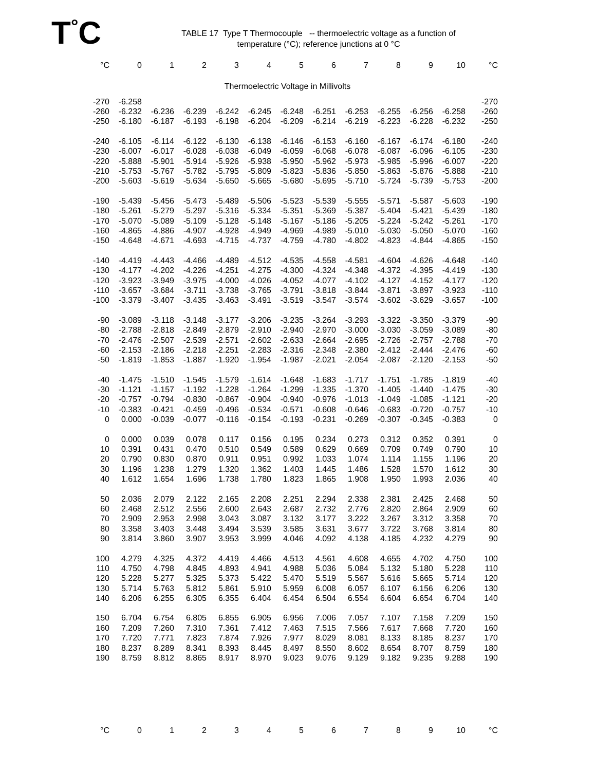T<sup>°</sup>C
TABLE 17 Type T Thermocouple -- thermoelectric voltage as a function of
temperature (°C); reference junctions at 0 °C
| °C | 0 | 1 | 2 | 3 | 4 | 5 | 6 | 7 | 8 | 9 | 10 | °C |
| --- | --- | --- | --- | --- | --- | --- | --- | --- | --- | --- | --- | --- |
| Thermoelectric Voltage in Millivolts | | | | | | | | | | | | |
| -270 | -6.258 | | | | | | | | | | | -270 |
| -260 | -6.232 | -6.236 | -6.239 | -6.242 | -6.245 | -6.248 | -6.251 | -6.253 | -6.255 | -6.256 | -6.258 | -260 |
| -250 | -6.180 | -6.187 | -6.193 | -6.198 | -6.204 | -6.209 | -6.214 | -6.219 | -6.223 | -6.228 | -6.232 | -250 |
| -240 | -6.105 | -6.114 | -6.122 | -6.130 | -6.138 | -6.146 | -6.153 | -6.160 | -6.167 | -6.174 | -6.180 | -240 |
| -230 | -6.007 | -6.017 | -6.028 | -6.038 | -6.049 | -6.059 | -6.068 | -6.078 | -6.087 | -6.096 | -6.105 | -230 |
| -220 | -5.888 | -5.901 | -5.914 | -5.926 | -5.938 | -5.950 | -5.962 | -5.973 | -5.985 | -5.996 | -6.007 | -220 |
| -210 | -5.753 | -5.767 | -5.782 | -5.795 | -5.809 | -5.823 | -5.836 | -5.850 | -5.863 | -5.876 | -5.888 | -210 |
| -200 | -5.603 | -5.619 | -5.634 | -5.650 | -5.665 | -5.680 | -5.695 | -5.710 | -5.724 | -5.739 | -5.753 | -200 |
| -190 | -5.439 | -5.456 | -5.473 | -5.489 | -5.506 | -5.523 | -5.539 | -5.555 | -5.571 | -5.587 | -5.603 | -190 |
| -180 | -5.261 | -5.279 | -5.297 | -5.316 | -5.334 | -5.351 | -5.369 | -5.387 | -5.404 | -5.421 | -5.439 | -180 |
| -170 | -5.070 | -5.089 | -5.109 | -5.128 | -5.148 | -5.167 | -5.186 | -5.205 | -5.224 | -5.242 | -5.261 | -170 |
| -160 | -4.865 | -4.886 | -4.907 | -4.928 | -4.949 | -4.969 | -4.989 | -5.010 | -5.030 | -5.050 | -5.070 | -160 |
| -150 | -4.648 | -4.671 | -4.693 | -4.715 | -4.737 | -4.759 | -4.780 | -4.802 | -4.823 | -4.844 | -4.865 | -150 |
| -140 | -4.419 | -4.443 | -4.466 | -4.489 | -4.512 | -4.535 | -4.558 | -4.581 | -4.604 | -4.626 | -4.648 | -140 |
| -130 | -4.177 | -4.202 | -4.226 | -4.251 | -4.275 | -4.300 | -4.324 | -4.348 | -4.372 | -4.395 | -4.419 | -130 |
| -120 | -3.923 | -3.949 | -3.975 | -4.000 | -4.026 | -4.052 | -4.077 | -4.102 | -4.127 | -4.152 | -4.177 | -120 |
| -110 | -3.657 | -3.684 | -3.711 | -3.738 | -3.765 | -3.791 | -3.818 | -3.844 | -3.871 | -3.897 | -3.923 | -110 |
| -100 | -3.379 | -3.407 | -3.435 | -3.463 | -3.491 | -3.519 | -3.547 | -3.574 | -3.602 | -3.629 | -3.657 | -100 |
| -90 | -3.089 | -3.118 | -3.148 | -3.177 | -3.206 | -3.235 | -3.264 | -3.293 | -3.322 | -3.350 | -3.379 | -90 |
| -80 | -2.788 | -2.818 | -2.849 | -2.879 | -2.910 | -2.940 | -2.970 | -3.000 | -3.030 | -3.059 | -3.089 | -80 |
| -70 | -2.476 | -2.507 | -2.539 | -2.571 | -2.602 | -2.633 | -2.664 | -2.695 | -2.726 | -2.757 | -2.788 | -70 |
| -60 | -2.153 | -2.186 | -2.218 | -2.251 | -2.283 | -2.316 | -2.348 | -2.380 | -2.412 | -2.444 | -2.476 | -60 |
| -50 | -1.819 | -1.853 | -1.887 | -1.920 | -1.954 | -1.987 | -2.021 | -2.054 | -2.087 | -2.120 | -2.153 | -50 |
| -40 | -1.475 | -1.510 | -1.545 | -1.579 | -1.614 | -1.648 | -1.683 | -1.717 | -1.751 | -1.785 | -1.819 | -40 |
| -30 | -1.121 | -1.157 | -1.192 | -1.228 | -1.264 | -1.299 | -1.335 | -1.370 | -1.405 | -1.440 | -1.475 | -30 |
| -20 | -0.757 | -0.794 | -0.830 | -0.867 | -0.904 | -0.940 | -0.976 | -1.013 | -1.049 | -1.085 | -1.121 | -20 |
| -10 | -0.383 | -0.421 | -0.459 | -0.496 | -0.534 | -0.571 | -0.608 | -0.646 | -0.683 | -0.720 | -0.757 | -10 |
| 0 | 0.000 | -0.039 | -0.077 | -0.116 | -0.154 | -0.193 | -0.231 | -0.269 | -0.307 | -0.345 | -0.383 | 0 |
| 0 | 0.000 | 0.039 | 0.078 | 0.117 | 0.156 | 0.195 | 0.234 | 0.273 | 0.312 | 0.352 | 0.391 | 0 |
| 10 | 0.391 | 0.431 | 0.470 | 0.510 | 0.549 | 0.589 | 0.629 | 0.669 | 0.709 | 0.749 | 0.790 | 10 |
| 20 | 0.790 | 0.830 | 0.870 | 0.911 | 0.951 | 0.992 | 1.033 | 1.074 | 1.114 | 1.155 | 1.196 | 20 |
| 30 | 1.196 | 1.238 | 1.279 | 1.320 | 1.362 | 1.403 | 1.445 | 1.486 | 1.528 | 1.570 | 1.612 | 30 |
| 40 | 1.612 | 1.654 | 1.696 | 1.738 | 1.780 | 1.823 | 1.865 | 1.908 | 1.950 | 1.993 | 2.036 | 40 |
| 50 | 2.036 | 2.079 | 2.122 | 2.165 | 2.208 | 2.251 | 2.294 | 2.338 | 2.381 | 2.425 | 2.468 | 50 |
| 60 | 2.468 | 2.512 | 2.556 | 2.600 | 2.643 | 2.687 | 2.732 | 2.776 | 2.820 | 2.864 | 2.909 | 60 |
| 70 | 2.909 | 2.953 | 2.998 | 3.043 | 3.087 | 3.132 | 3.177 | 3.222 | 3.267 | 3.312 | 3.358 | 70 |
| 80 | 3.358 | 3.403 | 3.448 | 3.494 | 3.539 | 3.585 | 3.631 | 3.677 | 3.722 | 3.768 | 3.814 | 80 |
| 90 | 3.814 | 3.860 | 3.907 | 3.953 | 3.999 | 4.046 | 4.092 | 4.138 | 4.185 | 4.232 | 4.279 | 90 |
| 100 | 4.279 | 4.325 | 4.372 | 4.419 | 4.466 | 4.513 | 4.561 | 4.608 | 4.655 | 4.702 | 4.750 | 100 |
| 110 | 4.750 | 4.798 | 4.845 | 4.893 | 4.941 | 4.988 | 5.036 | 5.084 | 5.132 | 5.180 | 5.228 | 110 |
| 120 | 5.228 | 5.277 | 5.325 | 5.373 | 5.422 | 5.470 | 5.519 | 5.567 | 5.616 | 5.665 | 5.714 | 120 |
| 130 | 5.714 | 5.763 | 5.812 | 5.861 | 5.910 | 5.959 | 6.008 | 6.057 | 6.107 | 6.156 | 6.206 | 130 |
| 140 | 6.206 | 6.255 | 6.305 | 6.355 | 6.404 | 6.454 | 6.504 | 6.554 | 6.604 | 6.654 | 6.704 | 140 |
| 150 | 6.704 | 6.754 | 6.805 | 6.855 | 6.905 | 6.956 | 7.006 | 7.057 | 7.107 | 7.158 | 7.209 | 150 |
| 160 | 7.209 | 7.260 | 7.310 | 7.361 | 7.412 | 7.463 | 7.515 | 7.566 | 7.617 | 7.668 | 7.720 | 160 |
| 170 | 7.720 | 7.771 | 7.823 | 7.874 | 7.926 | 7.977 | 8.029 | 8.081 | 8.133 | 8.185 | 8.237 | 170 |
| 180 | 8.237 | 8.289 | 8.341 | 8.393 | 8.445 | 8.497 | 8.550 | 8.602 | 8.654 | 8.707 | 8.759 | 180 |
| 190 | 8.759 | 8.812 | 8.865 | 8.917 | 8.970 | 9.023 | 9.076 | 9.129 | 9.182 | 9.235 | 9.288 | 190 |
| °C | 0 | 1 | 2 | 3 | 4 | 5 | 6 | 7 | 8 | 9 | 10 | °C |
| --- | --- | --- | --- | --- | --- | --- | --- | --- | --- | --- | --- | --- |